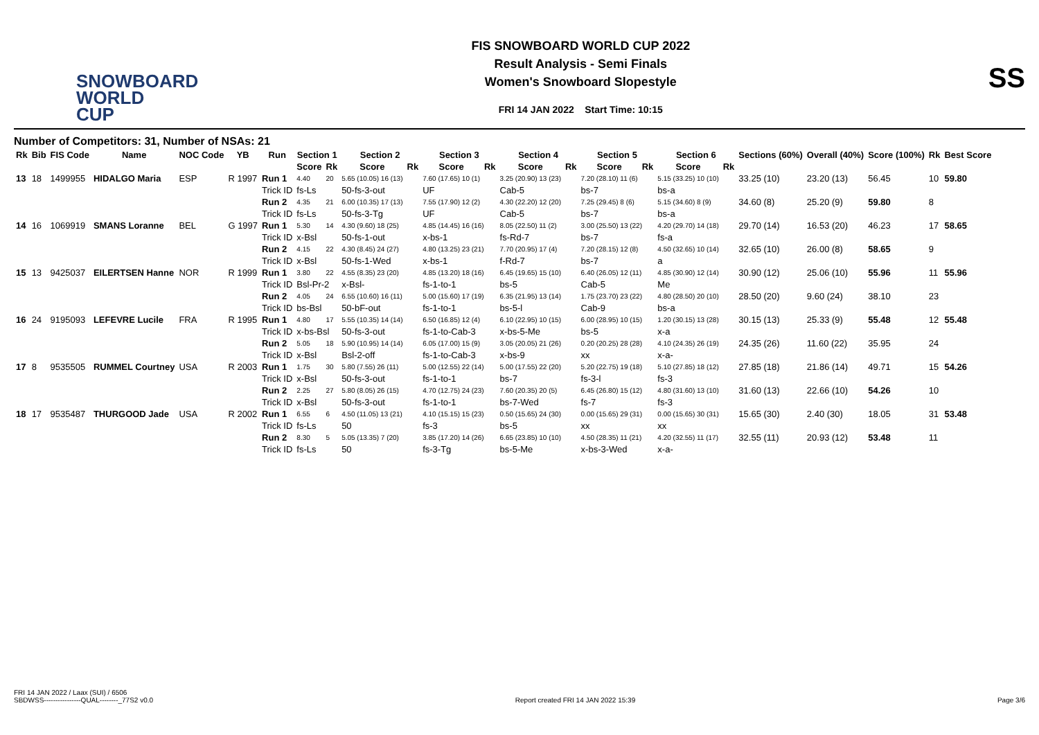SNOWBOARD
WORLD CUP
FIS SNOWBOARD WORLD CUP 2022
Result Analysis - Semi Finals
Women's Snowboard Slopestyle
FRI 14 JAN 2022 Start Time: 10:15
SS
Number of Competitors: 31, Number of NSAs: 21
| Rk | Bib | FIS Code | Name | NOC Code | YB | Run | Section 1 | | Section 2 | | Section 3 | | Section 4 | | Section 5 | | Section 6 | | Sections (60%) | Overall (40%) | Score (100%) | Rk | Best Score |
| --- | --- | --- | --- | --- | --- | --- | --- | --- | --- | --- | --- | --- | --- | --- | --- | --- | --- | --- | --- | --- | --- | --- | --- |
| | | | | | | | Score | Rk | Score | Rk | Score | Rk | Score | Rk | Score | Rk | Score | Rk | | | | | |
| 13 | 18 | 1499955 | HIDALGO Maria | ESP | R 1997 | Run 1 | 4.40 | 20 | 5.65 (10.05) 16 (13) | | 7.60 (17.65) 10 (1) | | 3.25 (20.90) 13 (23) | | 7.20 (28.10) 11 (6) | | 5.15 (33.25) 10 (10) | | 33.25 (10) | 23.20 (13) | 56.45 | 10 | 59.80 |
| | | | | | | Trick ID | fs-Ls | | 50-fs-3-out | | UF | | Cab-5 | | bs-7 | | bs-a | | | | | | |
| | | | | | | Run 2 | 4.35 | 21 | 6.00 (10.35) 17 (13) | | 7.55 (17.90) 12 (2) | | 4.30 (22.20) 12 (20) | | 7.25 (29.45) 8 (6) | | 5.15 (34.60) 8 (9) | | 34.60 (8) | 25.20 (9) | 59.80 | 8 | |
| | | | | | | Trick ID | fs-Ls | | 50-fs-3-Tg | | UF | | Cab-5 | | bs-7 | | bs-a | | | | | | |
| 14 | 16 | 1069919 | SMANS Loranne | BEL | G 1997 | Run 1 | 5.30 | 14 | 4.30 (9.60) 18 (25) | | 4.85 (14.45) 16 (16) | | 8.05 (22.50) 11 (2) | | 3.00 (25.50) 13 (22) | | 4.20 (29.70) 14 (18) | | 29.70 (14) | 16.53 (20) | 46.23 | 17 | 58.65 |
| | | | | | | Trick ID | x-Bsl | | 50-fs-1-out | | x-bs-1 | | fs-Rd-7 | | bs-7 | | fs-a | | | | | | |
| | | | | | | Run 2 | 4.15 | 22 | 4.30 (8.45) 24 (27) | | 4.80 (13.25) 23 (21) | | 7.70 (20.95) 17 (4) | | 7.20 (28.15) 12 (8) | | 4.50 (32.65) 10 (14) | | 32.65 (10) | 26.00 (8) | 58.65 | 9 | |
| | | | | | | Trick ID | x-Bsl | | 50-fs-1-Wed | | x-bs-1 | | f-Rd-7 | | bs-7 | | a | | | | | | |
| 15 | 13 | 9425037 | EILERTSEN Hanne | NOR | R 1999 | Run 1 | 3.80 | 22 | 4.55 (8.35) 23 (20) | | 4.85 (13.20) 18 (16) | | 6.45 (19.65) 15 (10) | | 6.40 (26.05) 12 (11) | | 4.85 (30.90) 12 (14) | | 30.90 (12) | 25.06 (10) | 55.96 | 11 | 55.96 |
| | | | | | | Trick ID | Bsl-Pr-2 | | x-Bsl- | | fs-1-to-1 | | bs-5 | | Cab-5 | | Me | | | | | | |
| | | | | | | Run 2 | 4.05 | 24 | 6.55 (10.60) 16 (11) | | 5.00 (15.60) 17 (19) | | 6.35 (21.95) 13 (14) | | 1.75 (23.70) 23 (22) | | 4.80 (28.50) 20 (10) | | 28.50 (20) | 9.60 (24) | 38.10 | 23 | |
| | | | | | | Trick ID | bs-Bsl | | 50-bF-out | | fs-1-to-1 | | bs-5-l | | Cab-9 | | bs-a | | | | | | |
| 16 | 24 | 9195093 | LEFEVRE Lucile | FRA | R 1995 | Run 1 | 4.80 | 17 | 5.55 (10.35) 14 (14) | | 6.50 (16.85) 12 (4) | | 6.10 (22.95) 10 (15) | | 6.00 (28.95) 10 (15) | | 1.20 (30.15) 13 (28) | | 30.15 (13) | 25.33 (9) | 55.48 | 12 | 55.48 |
| | | | | | | Trick ID | x-bs-Bsl | | 50-fs-3-out | | fs-1-to-Cab-3 | | x-bs-5-Me | | bs-5 | | x-a | | | | | | |
| | | | | | | Run 2 | 5.05 | 18 | 5.90 (10.95) 14 (14) | | 6.05 (17.00) 15 (9) | | 3.05 (20.05) 21 (26) | | 0.20 (20.25) 28 (28) | | 4.10 (24.35) 26 (19) | | 24.35 (26) | 11.60 (22) | 35.95 | 24 | |
| | | | | | | Trick ID | x-Bsl | | Bsl-2-off | | fs-1-to-Cab-3 | | x-bs-9 | | xx | | x-a- | | | | | | |
| 17 | 8 | 9535505 | RUMMEL Courtney | USA | R 2003 | Run 1 | 1.75 | 30 | 5.80 (7.55) 26 (11) | | 5.00 (12.55) 22 (14) | | 5.00 (17.55) 22 (20) | | 5.20 (22.75) 19 (18) | | 5.10 (27.85) 18 (12) | | 27.85 (18) | 21.86 (14) | 49.71 | 15 | 54.26 |
| | | | | | | Trick ID | x-Bsl | | 50-fs-3-out | | fs-1-to-1 | | bs-7 | | fs-3-l | | fs-3 | | | | | | |
| | | | | | | Run 2 | 2.25 | 27 | 5.80 (8.05) 26 (15) | | 4.70 (12.75) 24 (23) | | 7.60 (20.35) 20 (5) | | 6.45 (26.80) 15 (12) | | 4.80 (31.60) 13 (10) | | 31.60 (13) | 22.66 (10) | 54.26 | 10 | |
| | | | | | | Trick ID | x-Bsl | | 50-fs-3-out | | fs-1-to-1 | | bs-7-Wed | | fs-7 | | fs-3 | | | | | | |
| 18 | 17 | 9535487 | THURGOOD Jade | USA | R 2002 | Run 1 | 6.55 | 6 | 4.50 (11.05) 13 (21) | | 4.10 (15.15) 15 (23) | | 0.50 (15.65) 24 (30) | | 0.00 (15.65) 29 (31) | | 0.00 (15.65) 30 (31) | | 15.65 (30) | 2.40 (30) | 18.05 | 31 | 53.48 |
| | | | | | | Trick ID | fs-Ls | | 50 | | fs-3 | | bs-5 | | xx | | xx | | | | | | |
| | | | | | | Run 2 | 8.30 | 5 | 5.05 (13.35) 7 (20) | | 3.85 (17.20) 14 (26) | | 6.65 (23.85) 10 (10) | | 4.50 (28.35) 11 (21) | | 4.20 (32.55) 11 (17) | | 32.55 (11) | 20.93 (12) | 53.48 | 11 | |
| | | | | | | Trick ID | fs-Ls | | 50 | | fs-3-Tg | | bs-5-Me | | x-bs-3-Wed | | x-a- | | | | | | |
FRI 14 JAN 2022 / Laax (SUI) / 6506
SBDWSS----------------QUAL--------_77S2 v0.0
Report created FRI 14 JAN 2022 15:39
Page 3/6